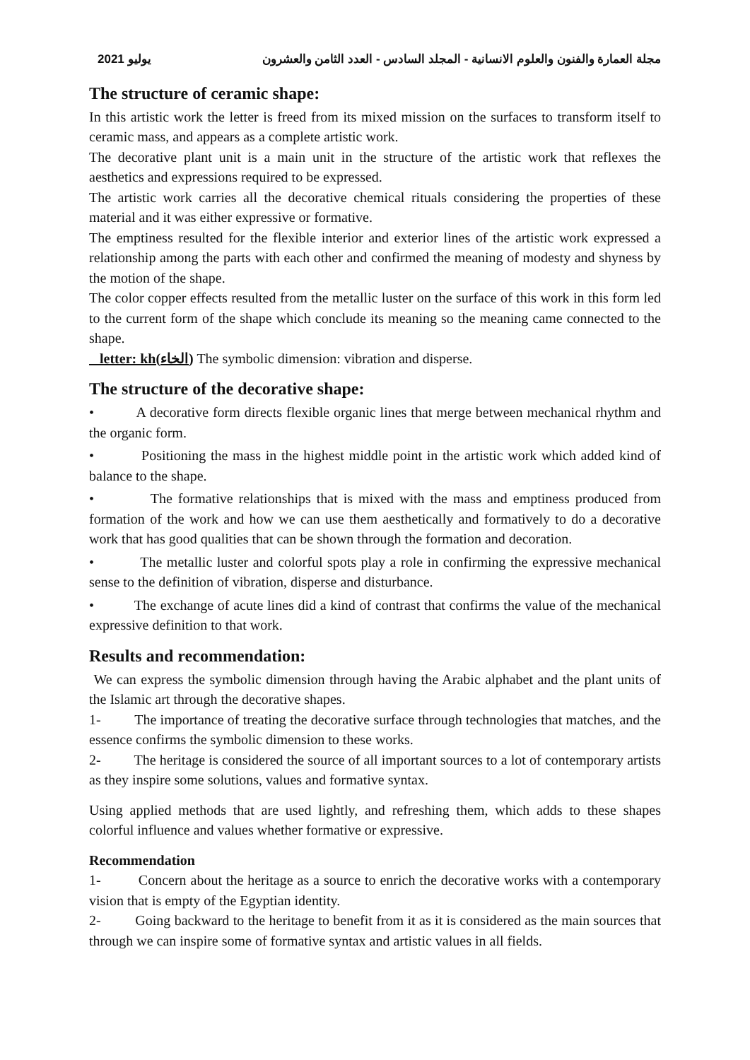2021 يوليو مجلة العمارة والفنون والعلوم الانسانية - المجلد السادس - العدد الثامن والعشرون
The structure of ceramic shape:
In this artistic work the letter is freed from its mixed mission on the surfaces to transform itself to ceramic mass, and appears as a complete artistic work.
The decorative plant unit is a main unit in the structure of the artistic work that reflexes the aesthetics and expressions required to be expressed.
The artistic work carries all the decorative chemical rituals considering the properties of these material and it was either expressive or formative.
The emptiness resulted for the flexible interior and exterior lines of the artistic work expressed a relationship among the parts with each other and confirmed the meaning of modesty and shyness by the motion of the shape.
The color copper effects resulted from the metallic luster on the surface of this work in this form led to the current form of the shape which conclude its meaning so the meaning came connected to the shape.
letter: kh(الخاء) The symbolic dimension: vibration and disperse.
The structure of the decorative shape:
• A decorative form directs flexible organic lines that merge between mechanical rhythm and the organic form.
• Positioning the mass in the highest middle point in the artistic work which added kind of balance to the shape.
• The formative relationships that is mixed with the mass and emptiness produced from formation of the work and how we can use them aesthetically and formatively to do a decorative work that has good qualities that can be shown through the formation and decoration.
• The metallic luster and colorful spots play a role in confirming the expressive mechanical sense to the definition of vibration, disperse and disturbance.
• The exchange of acute lines did a kind of contrast that confirms the value of the mechanical expressive definition to that work.
Results and recommendation:
We can express the symbolic dimension through having the Arabic alphabet and the plant units of the Islamic art through the decorative shapes.
1- The importance of treating the decorative surface through technologies that matches, and the essence confirms the symbolic dimension to these works.
2- The heritage is considered the source of all important sources to a lot of contemporary artists as they inspire some solutions, values and formative syntax.
Using applied methods that are used lightly, and refreshing them, which adds to these shapes colorful influence and values whether formative or expressive.
Recommendation
1- Concern about the heritage as a source to enrich the decorative works with a contemporary vision that is empty of the Egyptian identity.
2- Going backward to the heritage to benefit from it as it is considered as the main sources that through we can inspire some of formative syntax and artistic values in all fields.